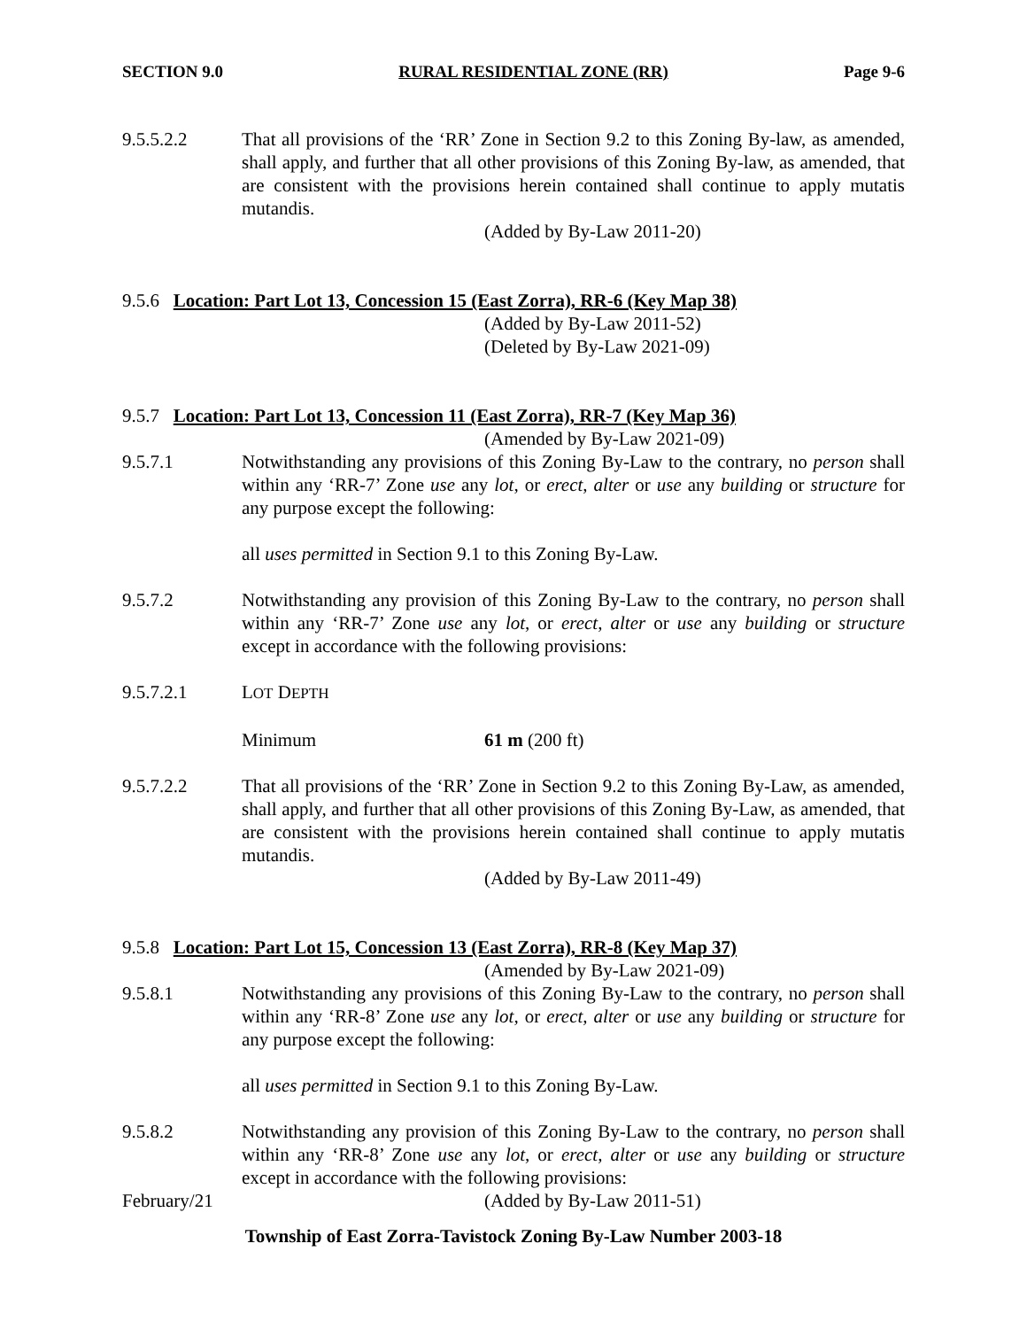SECTION 9.0 RURAL RESIDENTIAL ZONE (RR) Page 9-6
9.5.5.2.2 That all provisions of the ‘RR’ Zone in Section 9.2 to this Zoning By-law, as amended, shall apply, and further that all other provisions of this Zoning By-law, as amended, that are consistent with the provisions herein contained shall continue to apply mutatis mutandis.
(Added by By-Law 2011-20)
9.5.6 Location: Part Lot 13, Concession 15 (East Zorra), RR-6 (Key Map 38)
(Added by By-Law 2011-52)
(Deleted by By-Law 2021-09)
9.5.7 Location: Part Lot 13, Concession 11 (East Zorra), RR-7 (Key Map 36)
(Amended by By-Law 2021-09)
9.5.7.1 Notwithstanding any provisions of this Zoning By-Law to the contrary, no person shall within any ‘RR-7’ Zone use any lot, or erect, alter or use any building or structure for any purpose except the following:
all uses permitted in Section 9.1 to this Zoning By-Law.
9.5.7.2 Notwithstanding any provision of this Zoning By-Law to the contrary, no person shall within any ‘RR-7’ Zone use any lot, or erect, alter or use any building or structure except in accordance with the following provisions:
9.5.7.2.1 LOT DEPTH
Minimum 61 m (200 ft)
9.5.7.2.2 That all provisions of the ‘RR’ Zone in Section 9.2 to this Zoning By-Law, as amended, shall apply, and further that all other provisions of this Zoning By-Law, as amended, that are consistent with the provisions herein contained shall continue to apply mutatis mutandis.
(Added by By-Law 2011-49)
9.5.8 Location: Part Lot 15, Concession 13 (East Zorra), RR-8 (Key Map 37)
(Amended by By-Law 2021-09)
9.5.8.1 Notwithstanding any provisions of this Zoning By-Law to the contrary, no person shall within any ‘RR-8’ Zone use any lot, or erect, alter or use any building or structure for any purpose except the following:
all uses permitted in Section 9.1 to this Zoning By-Law.
9.5.8.2 Notwithstanding any provision of this Zoning By-Law to the contrary, no person shall within any ‘RR-8’ Zone use any lot, or erect, alter or use any building or structure except in accordance with the following provisions:
February/21 (Added by By-Law 2011-51)
Township of East Zorra-Tavistock Zoning By-Law Number 2003-18